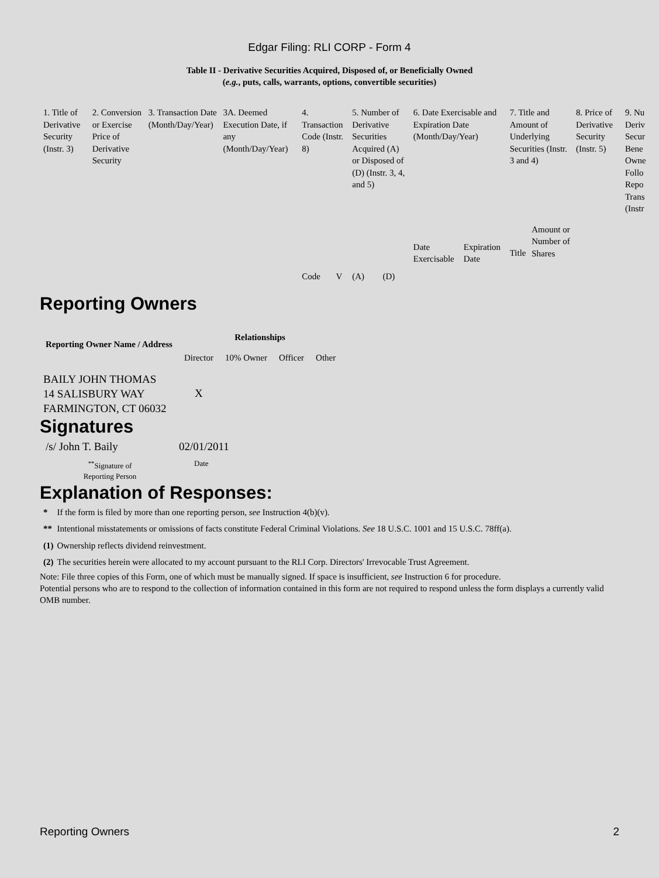Edgar Filing: RLI CORP - Form 4
Table II - Derivative Securities Acquired, Disposed of, or Beneficially Owned
(e.g., puts, calls, warrants, options, convertible securities)
| 1. Title of Derivative Security (Instr. 3) | 2. Conversion or Exercise Price of Derivative Security | 3. Transaction Date (Month/Day/Year) | 3A. Deemed Execution Date, if any (Month/Day/Year) | 4. Transaction Code (Instr. 8) | | 5. Number of Derivative Securities Acquired (A) or Disposed of (D) (Instr. 3, 4, and 5) | | 6. Date Exercisable and Expiration Date (Month/Day/Year) | | 7. Title and Amount of Underlying Securities (Instr. 3 and 4) | | 8. Price of Derivative Security (Instr. 5) | 9. Nu Deriv Secur Bene Owne Follo Repo Trans (Instr |
| --- | --- | --- | --- | --- | --- | --- | --- | --- | --- | --- | --- | --- | --- |
| | | | | Code | V | (A) | (D) | Date Exercisable | Expiration Date | Title | Amount or Number of Shares | | |
Reporting Owners
| Reporting Owner Name / Address | Relationships | | | |
| --- | --- | --- | --- | --- |
| | Director | 10% Owner | Officer | Other |
| BAILY JOHN THOMAS 14 SALISBURY WAY FARMINGTON, CT 06032 | X | | | |
Signatures
| /s/ John T. Baily | 02/01/2011 |
| <sup>**</sup> Signature of Reporting Person | Date |
Explanation of Responses:
| * | If the form is filed by more than one reporting person, see Instruction 4(b)(v). |
| ** | Intentional misstatements or omissions of facts constitute Federal Criminal Violations. See 18 U.S.C. 1001 and 15 U.S.C. 78ff(a). |
| (1) | Ownership reflects dividend reinvestment. |
| (2) | The securities herein were allocated to my account pursuant to the RLI Corp. Directors' Irrevocable Trust Agreement. |
Note: File three copies of this Form, one of which must be manually signed. If space is insufficient, see Instruction 6 for procedure.
Potential persons who are to respond to the collection of information contained in this form are not required to respond unless the form displays a currently valid OMB number.
Reporting Owners 2